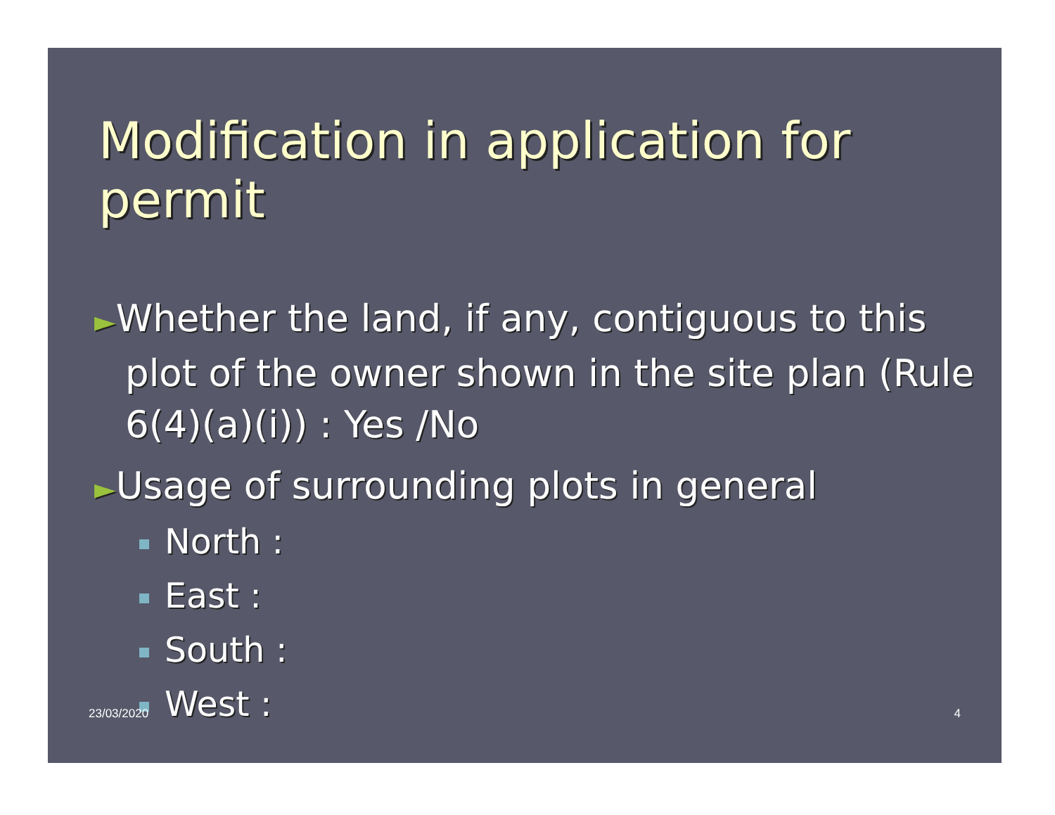Modification in application for permit
►Whether the land, if any, contiguous to this plot of the owner shown in the site plan (Rule 6(4)(a)(i)) : Yes /No
►Usage of surrounding plots in general
North :
East :
South :
West :
23/03/2020 4